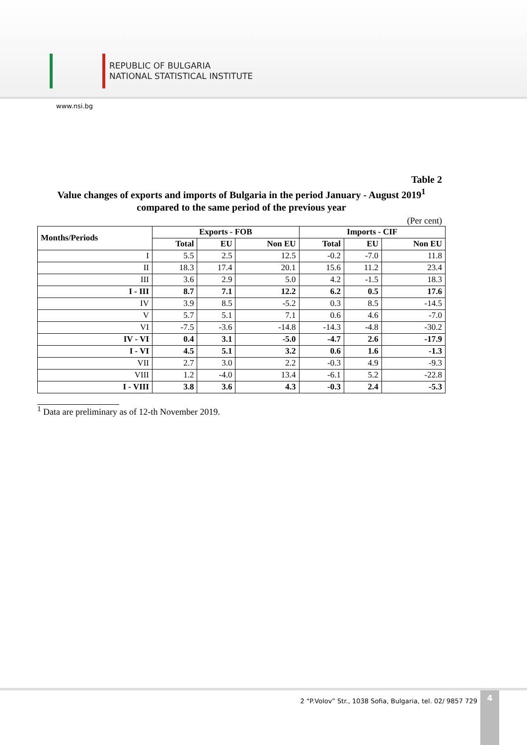REPUBLIC OF BULGARIA
NATIONAL STATISTICAL INSTITUTE
www.nsi.bg
Table 2
Value changes of exports and imports of Bulgaria in the period January - August 2019<sup>1</sup>
compared to the same period of the previous year
(Per cent)
| Months/Periods | Exports - FOB | | | Imports - CIF | | |
| --- | --- | --- | --- | --- | --- | --- |
| | Total | EU | Non EU | Total | EU | Non EU |
| I | 5.5 | 2.5 | 12.5 | -0.2 | -7.0 | 11.8 |
| II | 18.3 | 17.4 | 20.1 | 15.6 | 11.2 | 23.4 |
| III | 3.6 | 2.9 | 5.0 | 4.2 | -1.5 | 18.3 |
| I - III | 8.7 | 7.1 | 12.2 | 6.2 | 0.5 | 17.6 |
| IV | 3.9 | 8.5 | -5.2 | 0.3 | 8.5 | -14.5 |
| V | 5.7 | 5.1 | 7.1 | 0.6 | 4.6 | -7.0 |
| VI | -7.5 | -3.6 | -14.8 | -14.3 | -4.8 | -30.2 |
| IV - VI | 0.4 | 3.1 | -5.0 | -4.7 | 2.6 | -17.9 |
| I - VI | 4.5 | 5.1 | 3.2 | 0.6 | 1.6 | -1.3 |
| VII | 2.7 | 3.0 | 2.2 | -0.3 | 4.9 | -9.3 |
| VIII | 1.2 | -4.0 | 13.4 | -6.1 | 5.2 | -22.8 |
| I - VIII | 3.8 | 3.6 | 4.3 | -0.3 | 2.4 | -5.3 |
<sup>1</sup> Data are preliminary as of 12-th November 2019.
2 “P.Volov” Str., 1038 Sofia, Bulgaria, tel. 02/ 9857 729
4